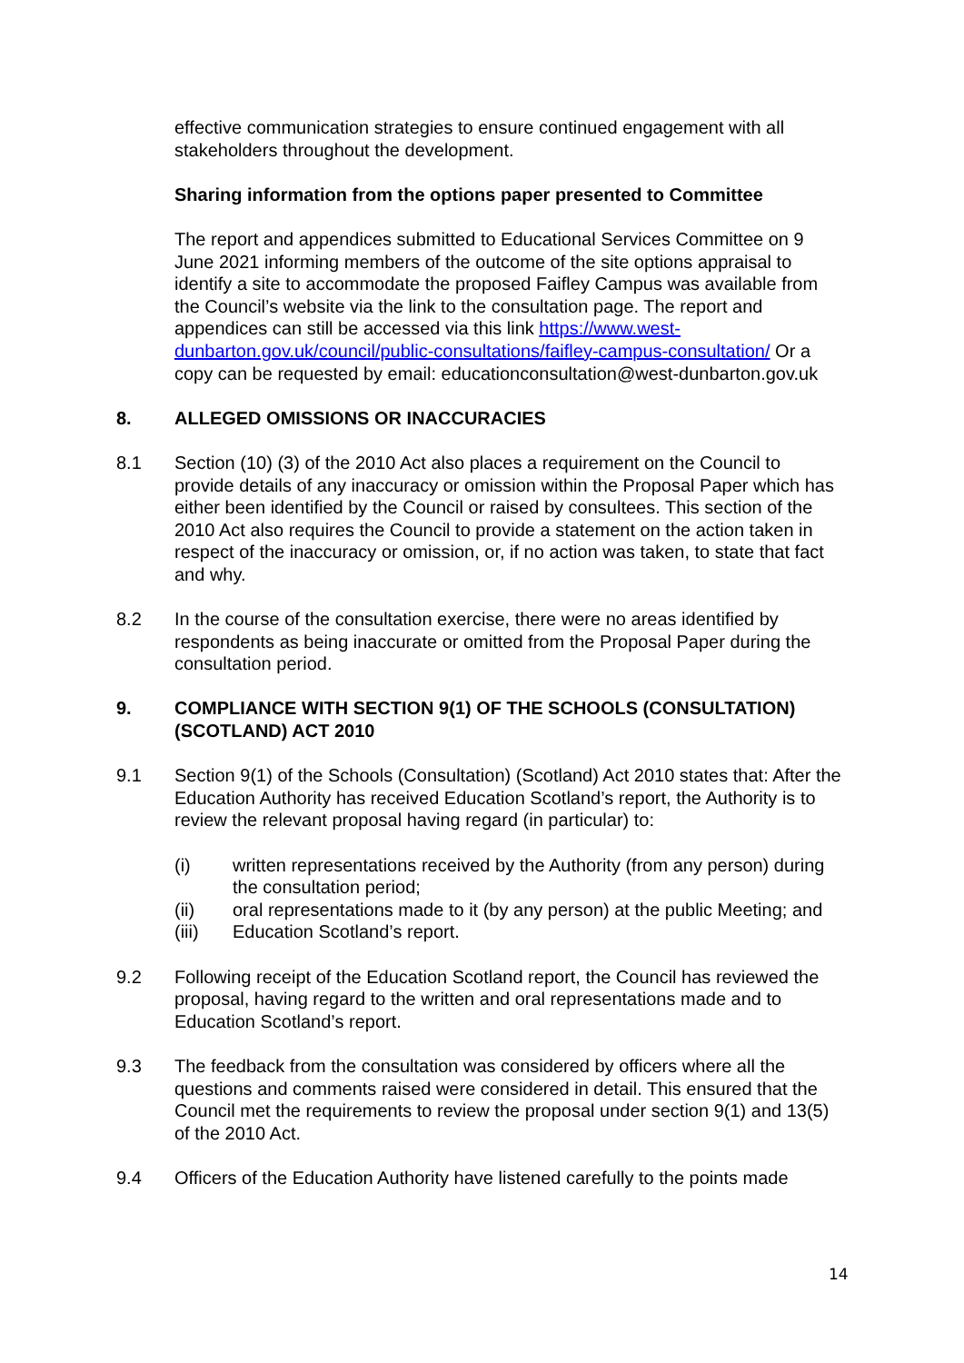effective communication strategies to ensure continued engagement with all stakeholders throughout the development.
Sharing information from the options paper presented to Committee
The report and appendices submitted to Educational Services Committee on 9 June 2021 informing members of the outcome of the site options appraisal to identify a site to accommodate the proposed Faifley Campus was available from the Council’s website via the link to the consultation page. The report and appendices can still be accessed via this link https://www.west-dunbarton.gov.uk/council/public-consultations/faifley-campus-consultation/ Or a copy can be requested by email: educationconsultation@west-dunbarton.gov.uk
8. ALLEGED OMISSIONS OR INACCURACIES
8.1 Section (10) (3) of the 2010 Act also places a requirement on the Council to provide details of any inaccuracy or omission within the Proposal Paper which has either been identified by the Council or raised by consultees. This section of the 2010 Act also requires the Council to provide a statement on the action taken in respect of the inaccuracy or omission, or, if no action was taken, to state that fact and why.
8.2 In the course of the consultation exercise, there were no areas identified by respondents as being inaccurate or omitted from the Proposal Paper during the consultation period.
9. COMPLIANCE WITH SECTION 9(1) OF THE SCHOOLS (CONSULTATION) (SCOTLAND) ACT 2010
9.1 Section 9(1) of the Schools (Consultation) (Scotland) Act 2010 states that: After the Education Authority has received Education Scotland’s report, the Authority is to review the relevant proposal having regard (in particular) to:
(i) written representations received by the Authority (from any person) during the consultation period;
(ii) oral representations made to it (by any person) at the public Meeting; and
(iii) Education Scotland’s report.
9.2 Following receipt of the Education Scotland report, the Council has reviewed the proposal, having regard to the written and oral representations made and to Education Scotland’s report.
9.3 The feedback from the consultation was considered by officers where all the questions and comments raised were considered in detail. This ensured that the Council met the requirements to review the proposal under section 9(1) and 13(5) of the 2010 Act.
9.4 Officers of the Education Authority have listened carefully to the points made
14